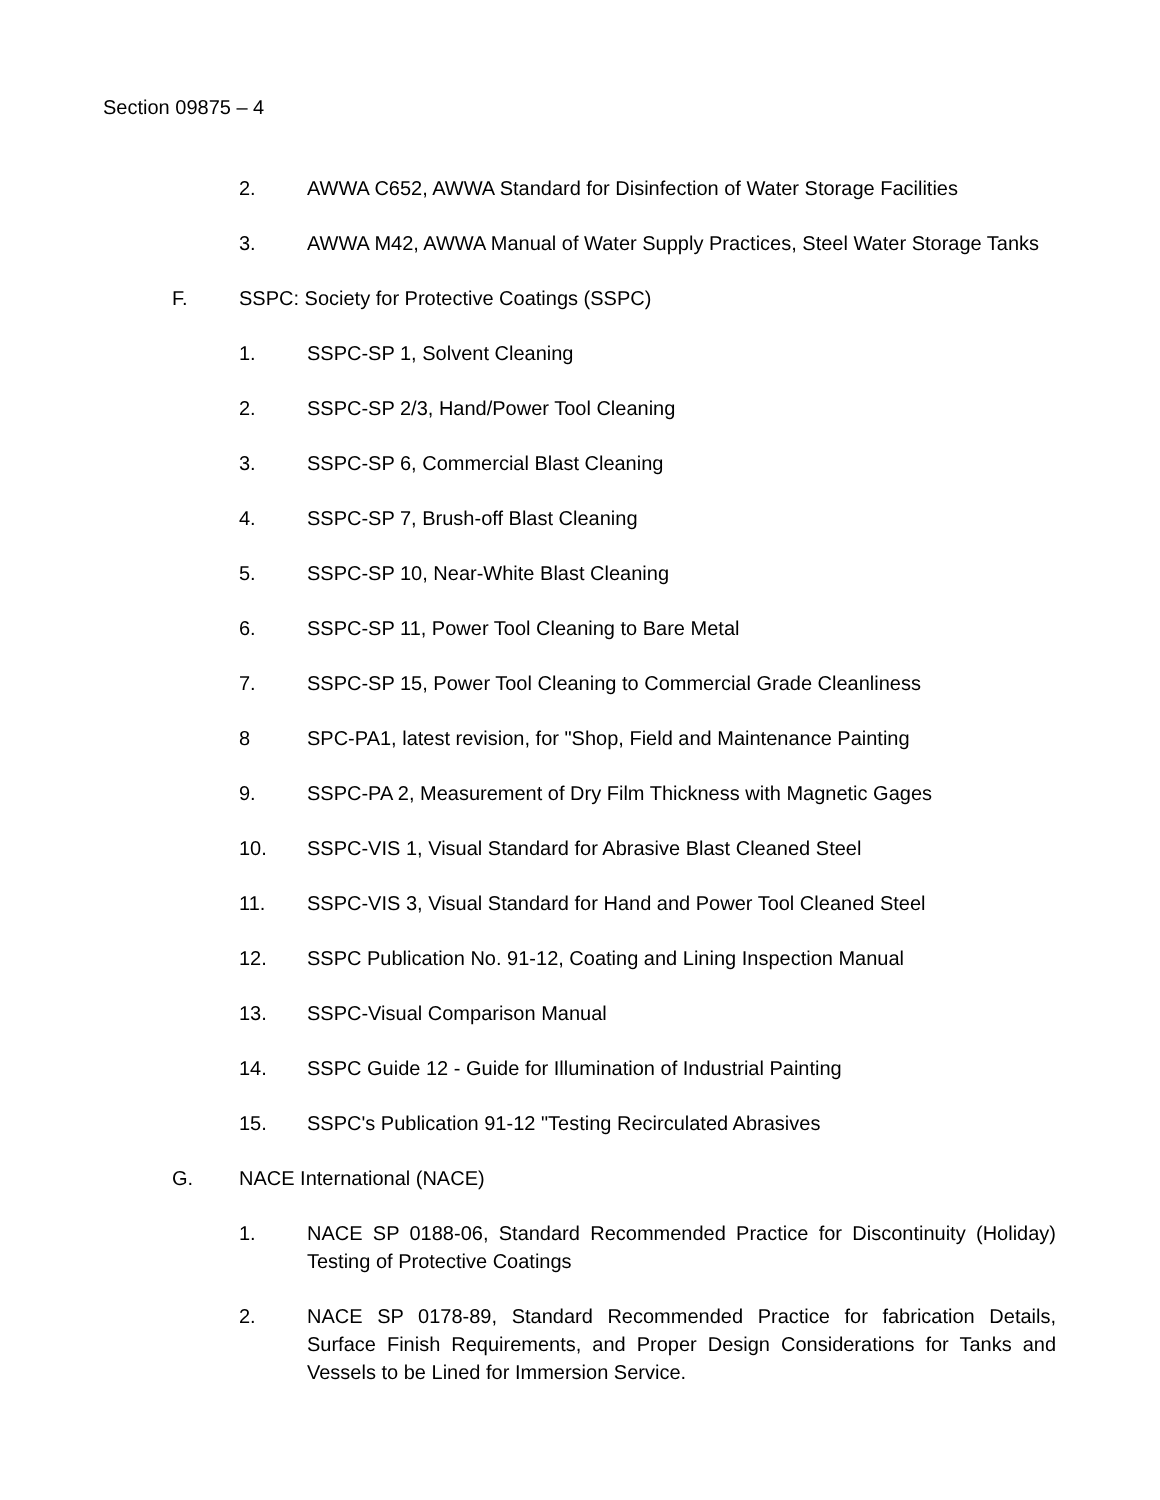Section 09875 – 4
2. AWWA C652, AWWA Standard for Disinfection of Water Storage Facilities
3. AWWA M42, AWWA Manual of Water Supply Practices, Steel Water Storage Tanks
F. SSPC: Society for Protective Coatings (SSPC)
1. SSPC-SP 1, Solvent Cleaning
2. SSPC-SP 2/3, Hand/Power Tool Cleaning
3. SSPC-SP 6, Commercial Blast Cleaning
4. SSPC-SP 7, Brush-off Blast Cleaning
5. SSPC-SP 10, Near-White Blast Cleaning
6. SSPC-SP 11, Power Tool Cleaning to Bare Metal
7. SSPC-SP 15, Power Tool Cleaning to Commercial Grade Cleanliness
8 SPC-PA1, latest revision, for "Shop, Field and Maintenance Painting
9. SSPC-PA 2, Measurement of Dry Film Thickness with Magnetic Gages
10. SSPC-VIS 1, Visual Standard for Abrasive Blast Cleaned Steel
11. SSPC-VIS 3, Visual Standard for Hand and Power Tool Cleaned Steel
12. SSPC Publication No. 91-12, Coating and Lining Inspection Manual
13. SSPC-Visual Comparison Manual
14. SSPC Guide 12 - Guide for Illumination of Industrial Painting
15. SSPC's Publication 91-12 "Testing Recirculated Abrasives
G. NACE International (NACE)
1. NACE SP 0188-06, Standard Recommended Practice for Discontinuity (Holiday) Testing of Protective Coatings
2. NACE SP 0178-89, Standard Recommended Practice for fabrication Details, Surface Finish Requirements, and Proper Design Considerations for Tanks and Vessels to be Lined for Immersion Service.